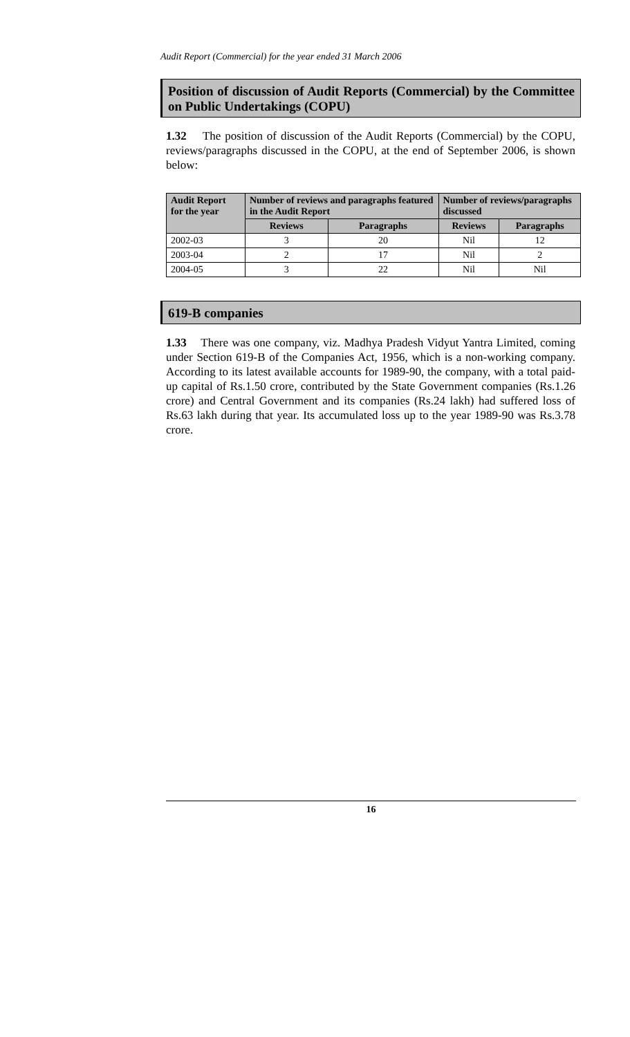Audit Report (Commercial) for the year ended 31 March 2006
Position of discussion of Audit Reports (Commercial) by the Committee on Public Undertakings (COPU)
1.32 The position of discussion of the Audit Reports (Commercial) by the COPU, reviews/paragraphs discussed in the COPU, at the end of September 2006, is shown below:
| Audit Report for the year | Number of reviews and paragraphs featured in the Audit Report | | Number of reviews/paragraphs discussed | |
| --- | --- | --- | --- | --- |
| | Reviews | Paragraphs | Reviews | Paragraphs |
| 2002-03 | 3 | 20 | Nil | 12 |
| 2003-04 | 2 | 17 | Nil | 2 |
| 2004-05 | 3 | 22 | Nil | Nil |
619-B companies
1.33 There was one company, viz. Madhya Pradesh Vidyut Yantra Limited, coming under Section 619-B of the Companies Act, 1956, which is a non-working company. According to its latest available accounts for 1989-90, the company, with a total paid-up capital of Rs.1.50 crore, contributed by the State Government companies (Rs.1.26 crore) and Central Government and its companies (Rs.24 lakh) had suffered loss of Rs.63 lakh during that year. Its accumulated loss up to the year 1989-90 was Rs.3.78 crore.
16